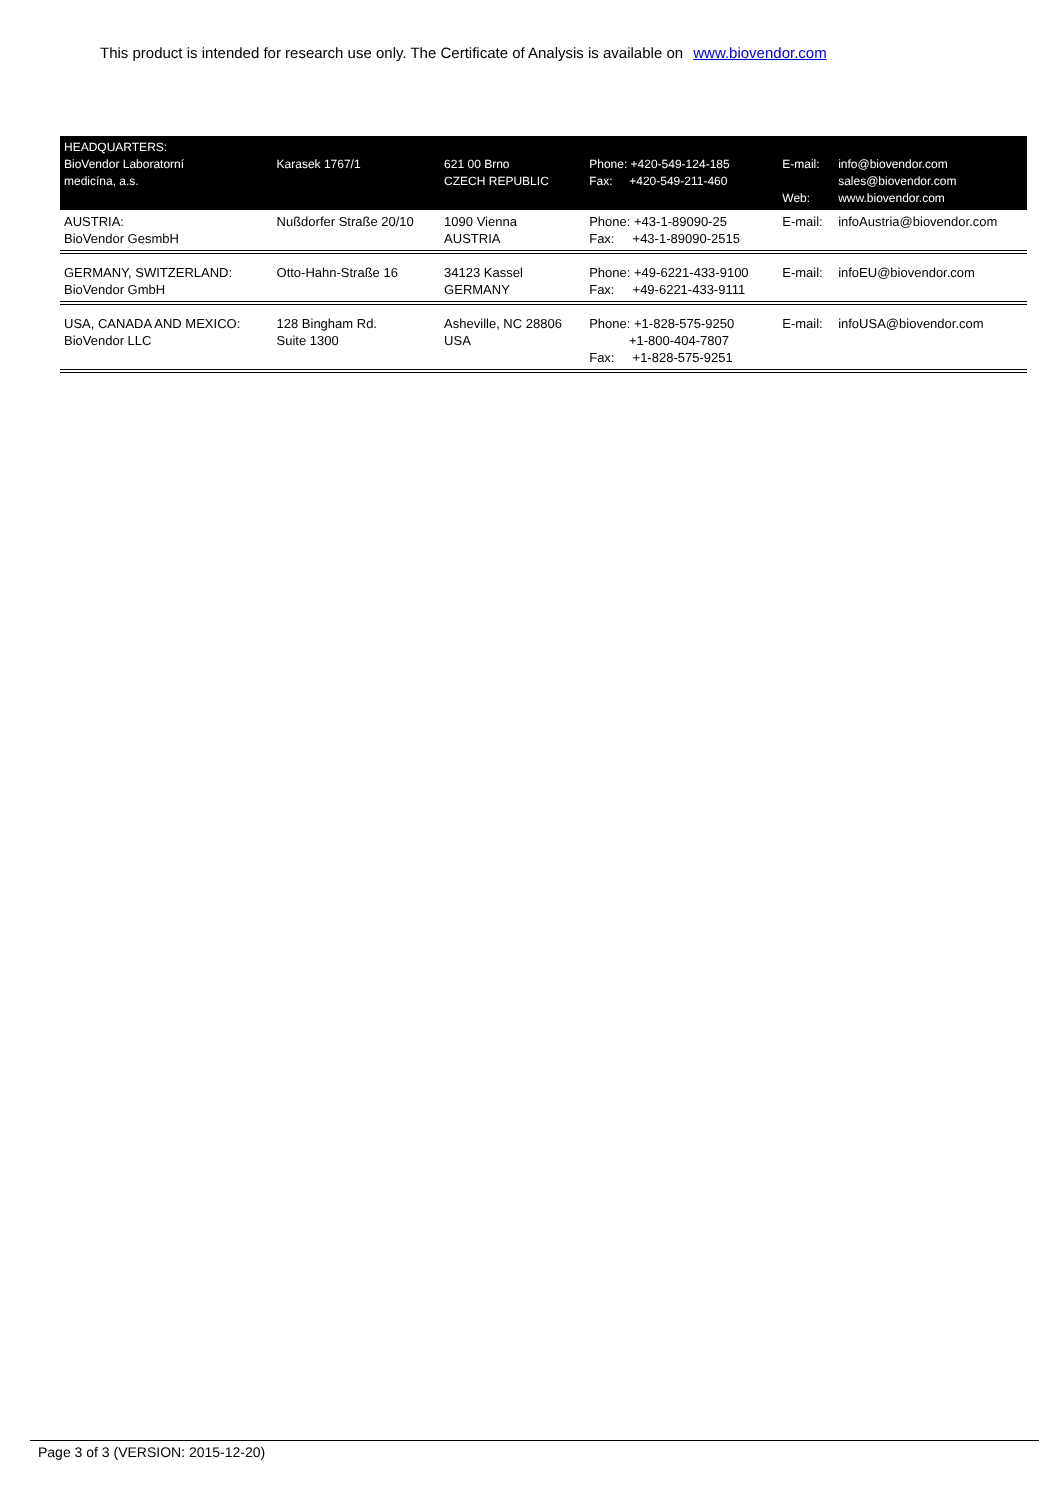This product is intended for research use only. The Certificate of Analysis is available on www.biovendor.com
| HEADQUARTERS: BioVendor Laboratorní medicína, a.s. | Karasek 1767/1 | 621 00 Brno CZECH REPUBLIC | Phone: +420-549-124-185 Fax: +420-549-211-460 | E-mail: Web: | info@biovendor.com sales@biovendor.com www.biovendor.com |
| AUSTRIA: BioVendor GesmbH | Nußdorfer Straße 20/10 | 1090 Vienna AUSTRIA | Phone: +43-1-89090-25 Fax: +43-1-89090-2515 | E-mail: | infoAustria@biovendor.com |
| GERMANY, SWITZERLAND: BioVendor GmbH | Otto-Hahn-Straße 16 | 34123 Kassel GERMANY | Phone: +49-6221-433-9100 Fax: +49-6221-433-9111 | E-mail: | infoEU@biovendor.com |
| USA, CANADA AND MEXICO: BioVendor LLC | 128 Bingham Rd. Suite 1300 | Asheville, NC 28806 USA | Phone: +1-828-575-9250 +1-800-404-7807 Fax: +1-828-575-9251 | E-mail: | infoUSA@biovendor.com |
Page 3 of 3 (VERSION: 2015-12-20)